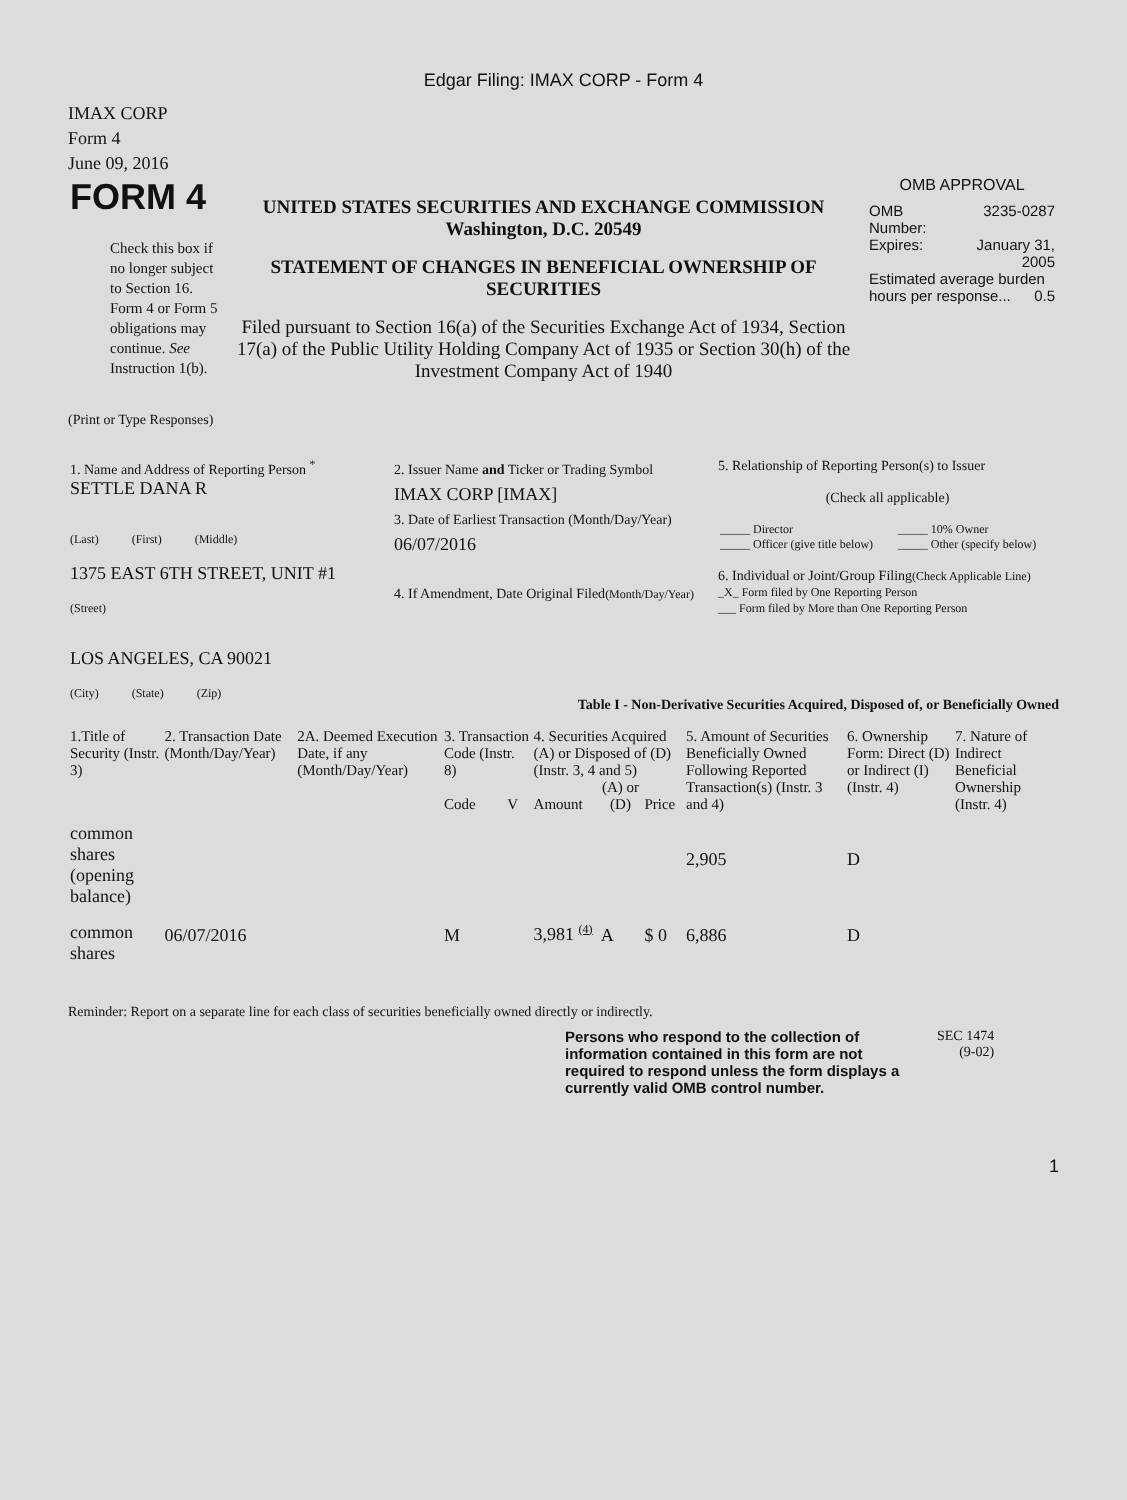Edgar Filing: IMAX CORP - Form 4
IMAX CORP
Form 4
June 09, 2016
| FORM 4 Check this box if no longer subject to Section 16. Form 4 or Form 5 obligations may continue. See Instruction 1(b). | UNITED STATES SECURITIES AND EXCHANGE COMMISSION Washington, D.C. 20549 STATEMENT OF CHANGES IN BENEFICIAL OWNERSHIP OF SECURITIES Filed pursuant to Section 16(a) of the Securities Exchange Act of 1934, Section 17(a) of the Public Utility Holding Company Act of 1935 or Section 30(h) of the Investment Company Act of 1940 | OMB APPROVAL / OMB Number: / 3235-0287 / / Expires: / January 31, 2005 / / Estimated average burden hours per response... 0.5 / / |
(Print or Type Responses)
| 1. Name and Address of Reporting Person <sup>*</sup> SETTLE DANA R (Last) (First) (Middle) 1375 EAST 6TH STREET, UNIT #1 (Street) LOS ANGELES, CA 90021 (City) (State) (Zip) | 2. Issuer Name and Ticker or Trading Symbol IMAX CORP [IMAX] 3. Date of Earliest Transaction (Month/Day/Year) 06/07/2016 4. If Amendment, Date Original Filed (Month/Day/Year) | 5. Relationship of Reporting Person(s) to Issuer (Check all applicable) / _____ Director / _____ 10% Owner / / _____ Officer (give title below) / _____ Other (specify below) / 6. Individual or Joint/Group Filing (Check Applicable Line) _X_ Form filed by One Reporting Person ___ Form filed by More than One Reporting Person |
Table I - Non-Derivative Securities Acquired, Disposed of, or Beneficially Owned
| 1.Title of Security (Instr. 3) | 2. Transaction Date (Month/Day/Year) | 2A. Deemed Execution Date, if any (Month/Day/Year) | 3. Transaction Code (Instr. 8) | | 4. Securities Acquired (A) or Disposed of (D) (Instr. 3, 4 and 5) | | | 5. Amount of Securities Beneficially Owned Following Reported Transaction(s) (Instr. 3 and 4) | 6. Ownership Form: Direct (D) or Indirect (I) (Instr. 4) | 7. Nature of Indirect Beneficial Ownership (Instr. 4) |
| | | | Code | V | Amount | (A) or (D) | Price | | | |
| common shares (opening balance) | | | | | | | | 2,905 | D | |
| common shares | 06/07/2016 | | M | | 3,981 <sup>(4)</sup> | A | $ 0 | 6,886 | D | |
Reminder: Report on a separate line for each class of securities beneficially owned directly or indirectly.
| Persons who respond to the collection of information contained in this form are not required to respond unless the form displays a currently valid OMB control number. | SEC 1474 (9-02) |
1